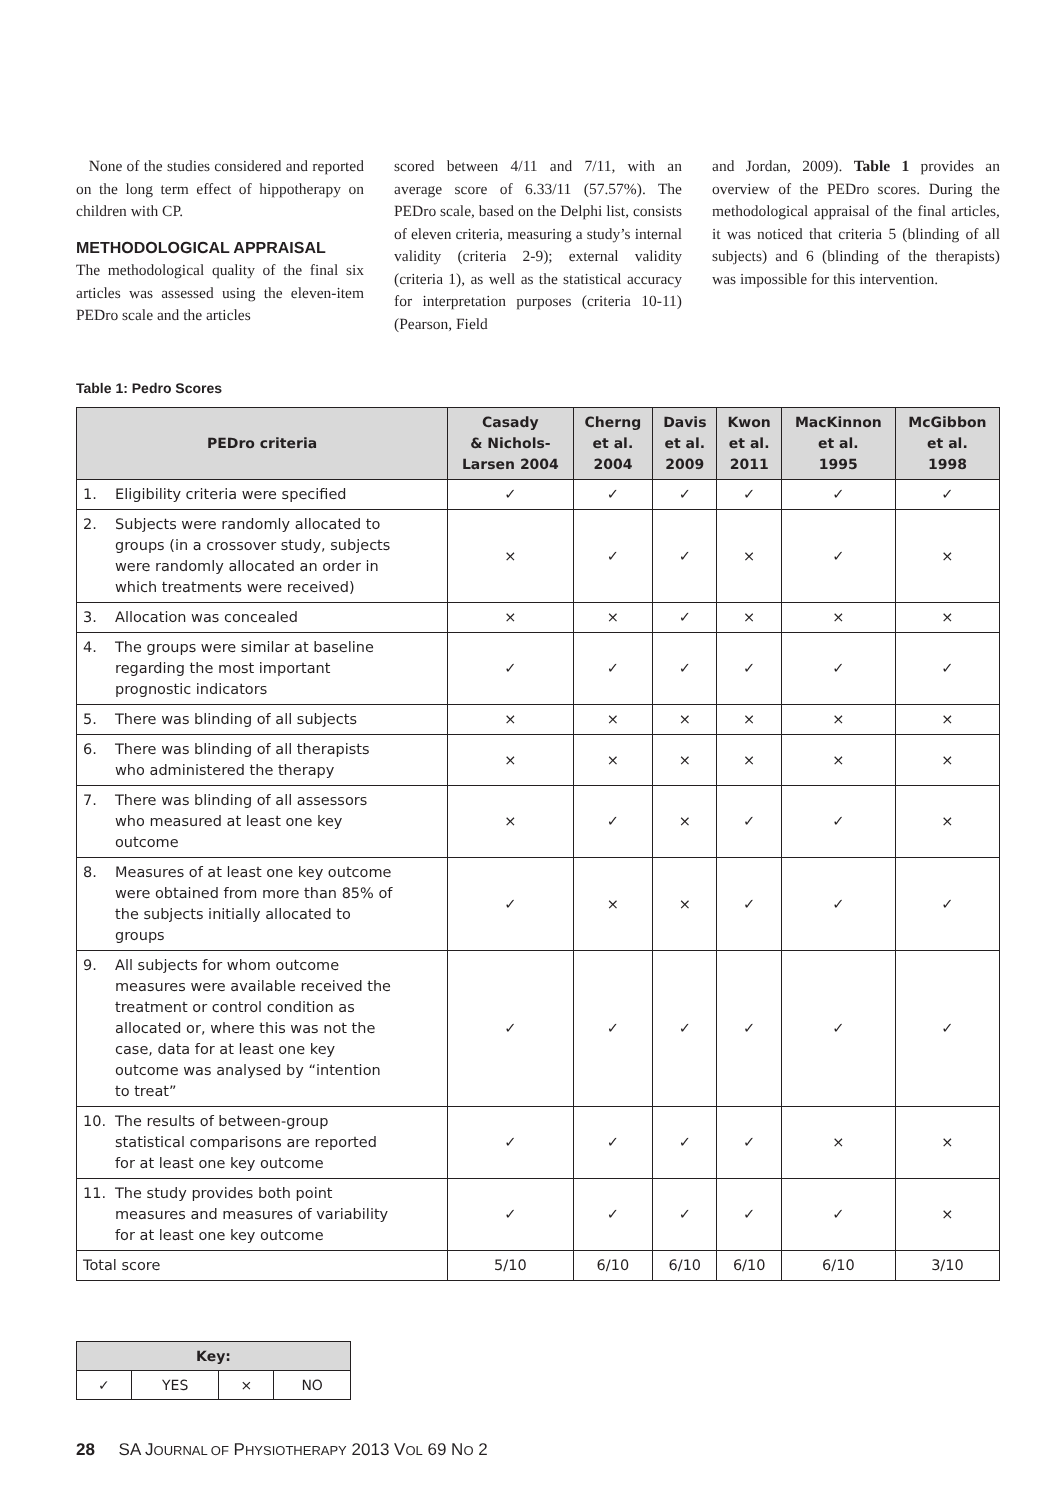None of the studies considered and reported on the long term effect of hippotherapy on children with CP.
METHODOLOGICAL APPRAISAL
The methodological quality of the final six articles was assessed using the eleven-item PEDro scale and the articles
scored between 4/11 and 7/11, with an average score of 6.33/11 (57.57%). The PEDro scale, based on the Delphi list, consists of eleven criteria, measuring a study’s internal validity (criteria 2-9); external validity (criteria 1), as well as the statistical accuracy for interpretation purposes (criteria 10-11) (Pearson, Field
and Jordan, 2009). Table 1 provides an overview of the PEDro scores. During the methodological appraisal of the final articles, it was noticed that criteria 5 (blinding of all subjects) and 6 (blinding of the therapists) was impossible for this intervention.
Table 1: Pedro Scores
| PEDro criteria | Casady & Nichols- Larsen 2004 | Cherng et al. 2004 | Davis et al. 2009 | Kwon et al. 2011 | MacKinnon et al. 1995 | McGibbon et al. 1998 |
| --- | --- | --- | --- | --- | --- | --- |
| 1. Eligibility criteria were specified | ✓ | ✓ | ✓ | ✓ | ✓ | ✓ |
| 2. Subjects were randomly allocated to groups (in a crossover study, subjects were randomly allocated an order in which treatments were received) | × | ✓ | ✓ | × | ✓ | × |
| 3. Allocation was concealed | × | × | ✓ | × | × | × |
| 4. The groups were similar at baseline regarding the most important prognostic indicators | ✓ | ✓ | ✓ | ✓ | ✓ | ✓ |
| 5. There was blinding of all subjects | × | × | × | × | × | × |
| 6. There was blinding of all therapists who administered the therapy | × | × | × | × | × | × |
| 7. There was blinding of all assessors who measured at least one key outcome | × | ✓ | × | ✓ | ✓ | × |
| 8. Measures of at least one key outcome were obtained from more than 85% of the subjects initially allocated to groups | ✓ | × | × | ✓ | ✓ | ✓ |
| 9. All subjects for whom outcome measures were available received the treatment or control condition as allocated or, where this was not the case, data for at least one key outcome was analysed by “intention to treat” | ✓ | ✓ | ✓ | ✓ | ✓ | ✓ |
| 10. The results of between-group statistical comparisons are reported for at least one key outcome | ✓ | ✓ | ✓ | ✓ | × | × |
| 11. The study provides both point measures and measures of variability for at least one key outcome | ✓ | ✓ | ✓ | ✓ | ✓ | × |
| Total score | 5/10 | 6/10 | 6/10 | 6/10 | 6/10 | 3/10 |
| Key: | | | |
| --- | --- | --- | --- |
| ✓ | YES | × | NO |
28 SA JOURNAL OF PHYSIOTHERAPY 2013 VOL 69 NO 2